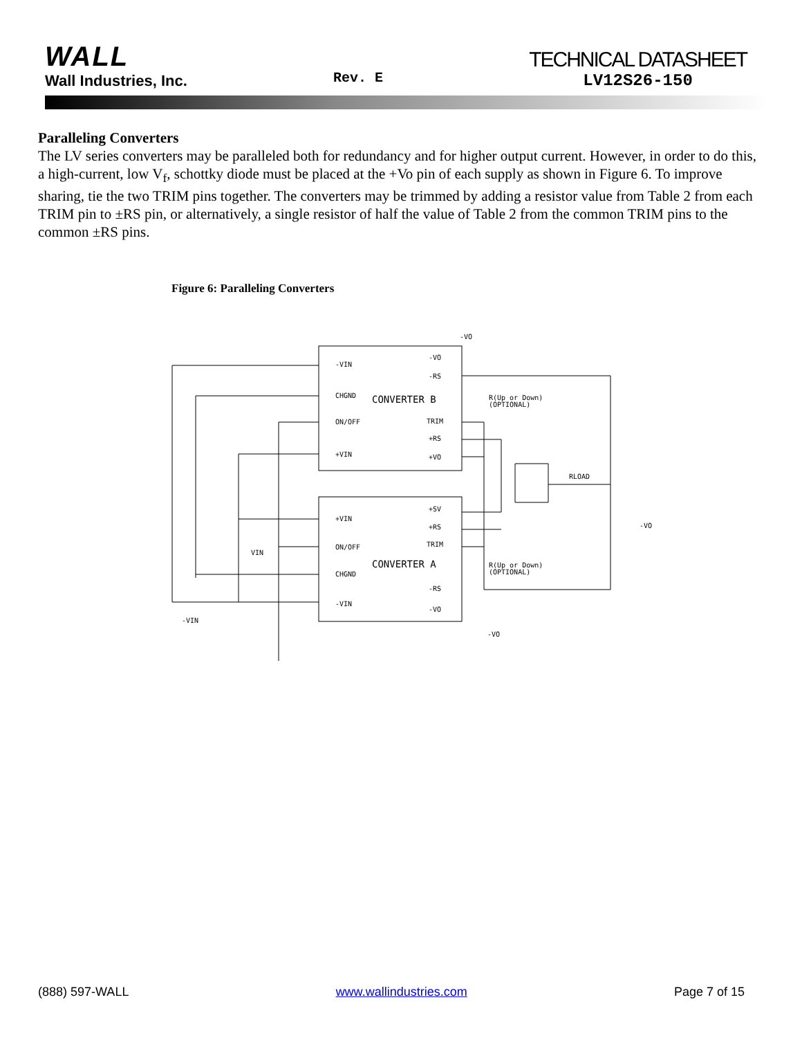WALL
Wall Industries, Inc.
Rev. E
TECHNICAL DATASHEET
LV12S26-150
Paralleling Converters
The LV series converters may be paralleled both for redundancy and for higher output current. However, in order to do this, a high-current, low V<sub>f</sub>, schottky diode must be placed at the +Vo pin of each supply as shown in Figure 6. To improve sharing, tie the two TRIM pins together. The converters may be trimmed by adding a resistor value from Table 2 from each TRIM pin to ±RS pin, or alternatively, a single resistor of half the value of Table 2 from the common TRIM pins to the common ±RS pins.
Figure 6: Paralleling Converters
-VIN
CHGND
ON/OFF
+VIN
-VO
-RS
TRIM
+RS
+VO
CONVERTER B
+SV
+VIN
+RS
TRIM
ON/OFF
CONVERTER A
CHGND
-RS
-VIN
-VO
R(Up or Down)
(OPTIONAL)
R(Up or Down)
(OPTIONAL)
RLOAD
-VO
-VO
-VO
VIN
-VIN
(888) 597-WALL www.wallindustries.com Page 7 of 15